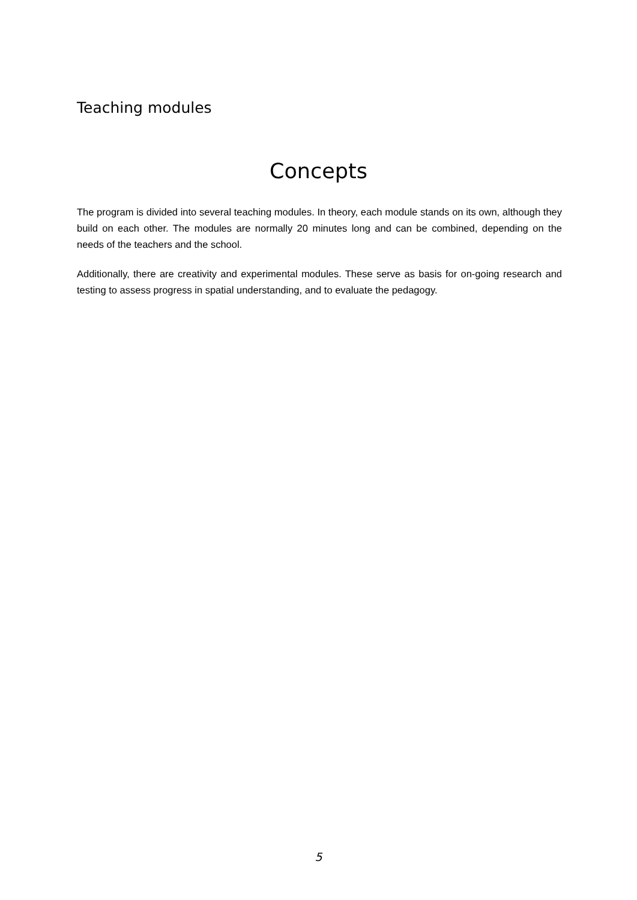Teaching modules
Concepts
The program is divided into several teaching modules. In theory, each module stands on its own, although they build on each other. The modules are normally 20 minutes long and can be combined, depending on the needs of the teachers and the school.
Additionally, there are creativity and experimental modules. These serve as basis for on-going research and testing to assess progress in spatial understanding, and to evaluate the pedagogy.
5